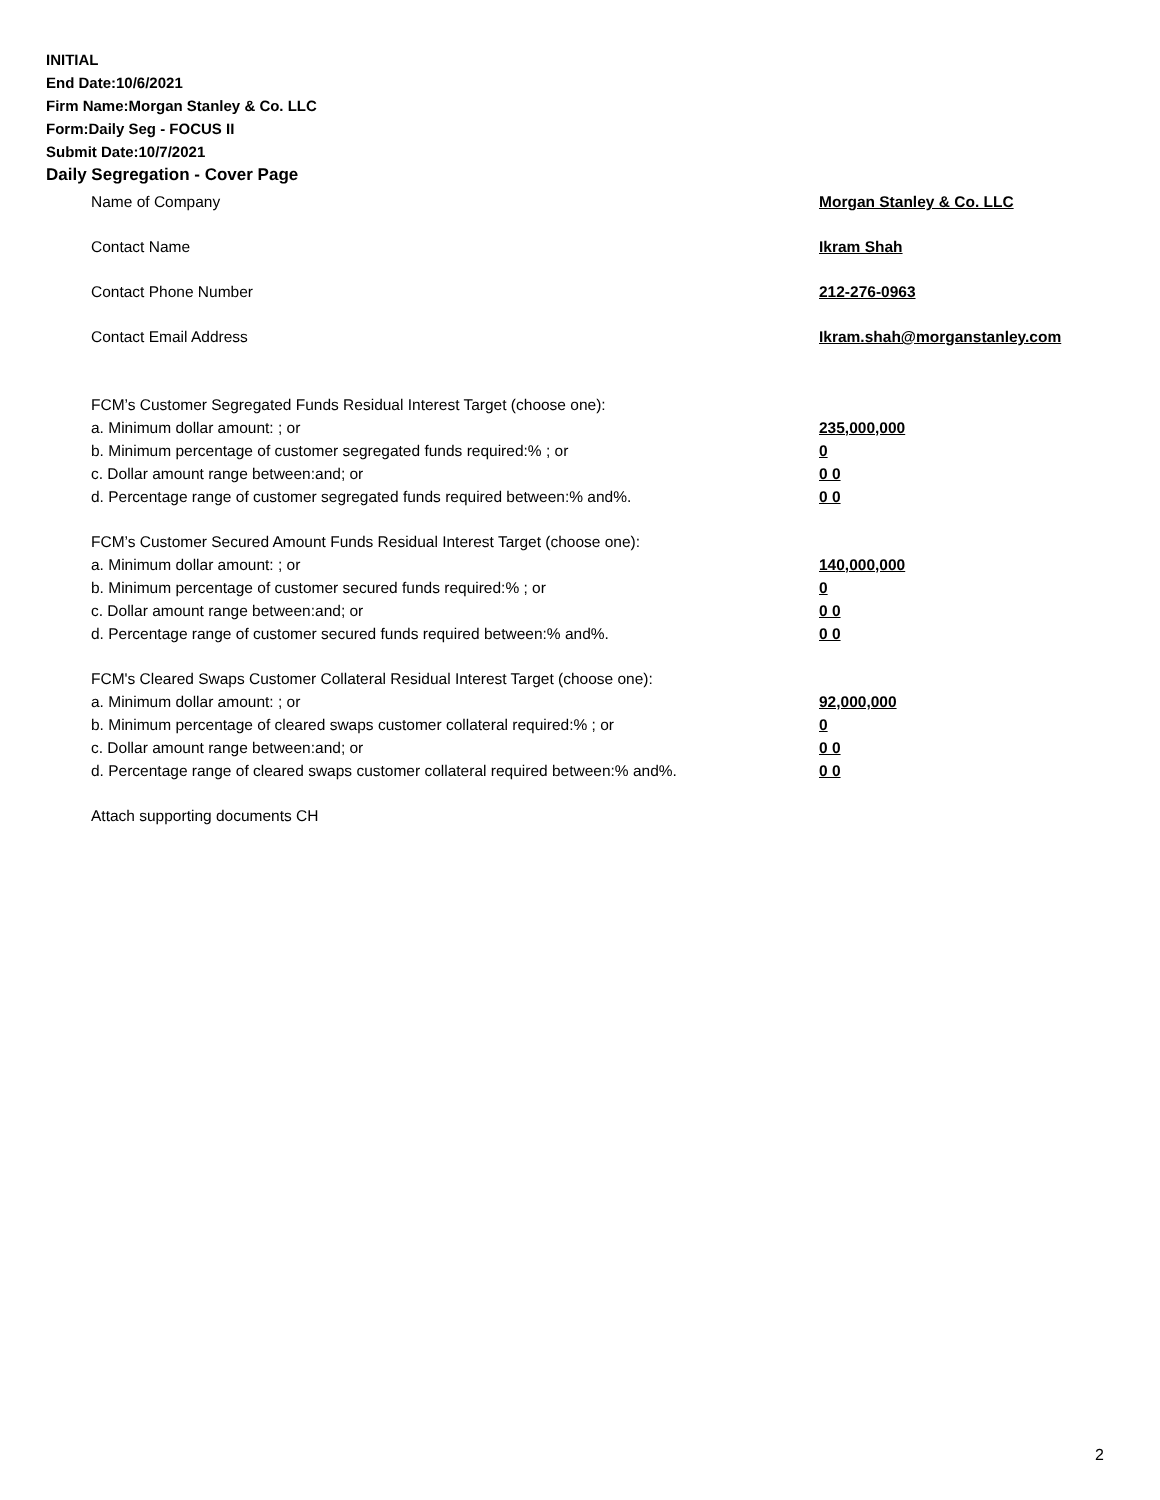INITIAL
End Date:10/6/2021
Firm Name:Morgan Stanley & Co. LLC
Form:Daily Seg - FOCUS II
Submit Date:10/7/2021
Daily Segregation - Cover Page
Name of Company Morgan Stanley & Co. LLC
Contact Name Ikram Shah
Contact Phone Number 212-276-0963
Contact Email Address Ikram.shah@morganstanley.com
FCM’s Customer Segregated Funds Residual Interest Target (choose one):
a. Minimum dollar amount: ; or 235,000,000
b. Minimum percentage of customer segregated funds required:% ; or 0
c. Dollar amount range between:and; or 0 0
d. Percentage range of customer segregated funds required between:% and%. 0 0
FCM’s Customer Secured Amount Funds Residual Interest Target (choose one):
a. Minimum dollar amount: ; or 140,000,000
b. Minimum percentage of customer secured funds required:% ; or 0
c. Dollar amount range between:and; or 0 0
d. Percentage range of customer secured funds required between:% and%. 0 0
FCM's Cleared Swaps Customer Collateral Residual Interest Target (choose one):
a. Minimum dollar amount: ; or 92,000,000
b. Minimum percentage of cleared swaps customer collateral required:% ; or 0
c. Dollar amount range between:and; or 0 0
d. Percentage range of cleared swaps customer collateral required between:% and%.
0 0
Attach supporting documents CH
2